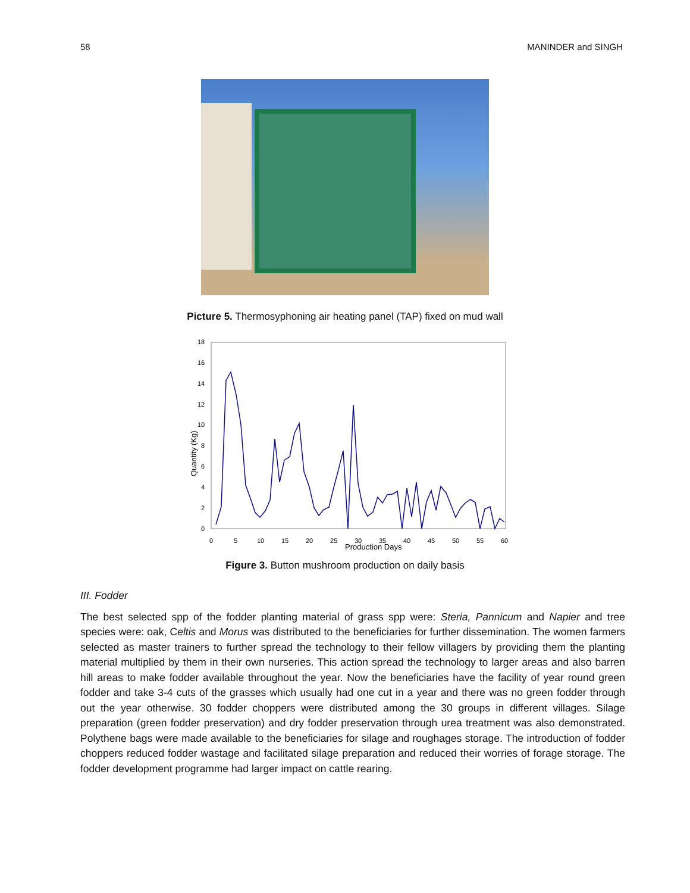58 MANINDER and SINGH
Picture 5. Thermosyphoning air heating panel (TAP) fixed on mud wall
0
2
4
6
8
10
12
14
16
18
0
5
10
15
20
25
30
35
40
45
50
55
60
Production Days
Quantity (Kg)
Figure 3. Button mushroom production on daily basis
III. Fodder
The best selected spp of the fodder planting material of grass spp were: Steria, Pannicum and Napier and tree species were: oak, Celtis and Morus was distributed to the beneficiaries for further dissemination. The women farmers selected as master trainers to further spread the technology to their fellow villagers by providing them the planting material multiplied by them in their own nurseries. This action spread the technology to larger areas and also barren hill areas to make fodder available throughout the year. Now the beneficiaries have the facility of year round green fodder and take 3-4 cuts of the grasses which usually had one cut in a year and there was no green fodder through out the year otherwise. 30 fodder choppers were distributed among the 30 groups in different villages. Silage preparation (green fodder preservation) and dry fodder preservation through urea treatment was also demonstrated. Polythene bags were made available to the beneficiaries for silage and roughages storage. The introduction of fodder choppers reduced fodder wastage and facilitated silage preparation and reduced their worries of forage storage. The fodder development programme had larger impact on cattle rearing.